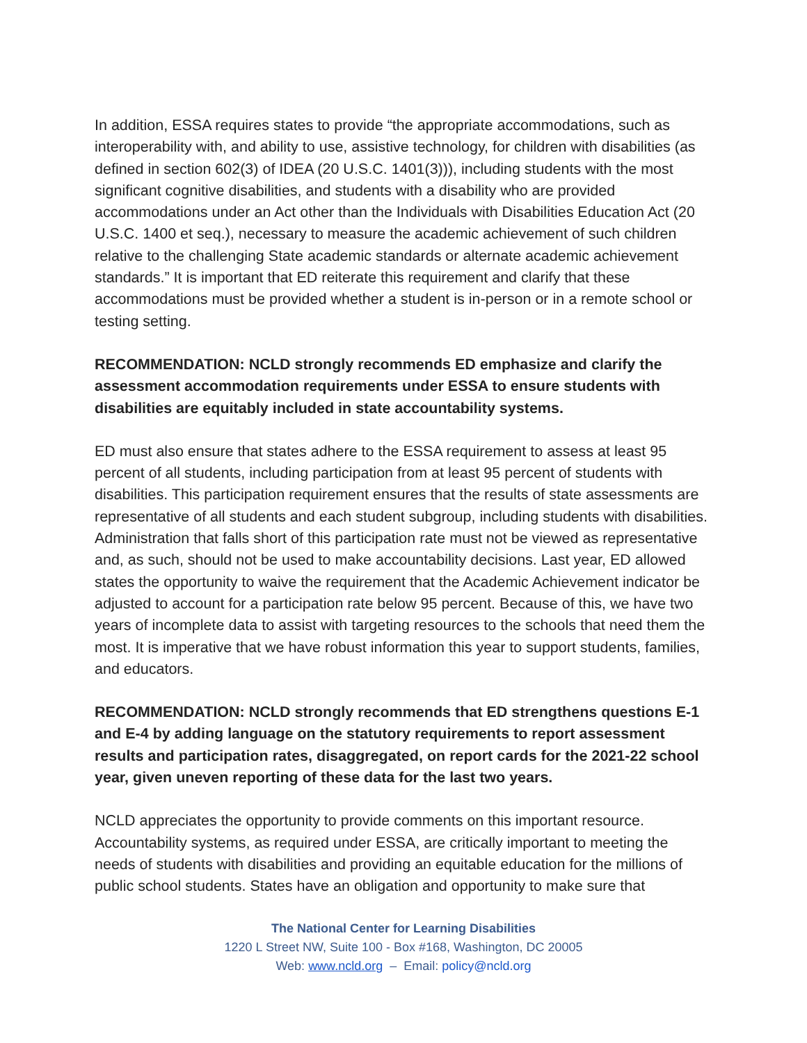In addition, ESSA requires states to provide “the appropriate accommodations, such as interoperability with, and ability to use, assistive technology, for children with disabilities (as defined in section 602(3) of IDEA (20 U.S.C. 1401(3))), including students with the most significant cognitive disabilities, and students with a disability who are provided accommodations under an Act other than the Individuals with Disabilities Education Act (20 U.S.C. 1400 et seq.), necessary to measure the academic achievement of such children relative to the challenging State academic standards or alternate academic achievement standards.” It is important that ED reiterate this requirement and clarify that these accommodations must be provided whether a student is in-person or in a remote school or testing setting.
RECOMMENDATION: NCLD strongly recommends ED emphasize and clarify the assessment accommodation requirements under ESSA to ensure students with disabilities are equitably included in state accountability systems.
ED must also ensure that states adhere to the ESSA requirement to assess at least 95 percent of all students, including participation from at least 95 percent of students with disabilities. This participation requirement ensures that the results of state assessments are representative of all students and each student subgroup, including students with disabilities. Administration that falls short of this participation rate must not be viewed as representative and, as such, should not be used to make accountability decisions. Last year, ED allowed states the opportunity to waive the requirement that the Academic Achievement indicator be adjusted to account for a participation rate below 95 percent. Because of this, we have two years of incomplete data to assist with targeting resources to the schools that need them the most. It is imperative that we have robust information this year to support students, families, and educators.
RECOMMENDATION: NCLD strongly recommends that ED strengthens questions E-1 and E-4 by adding language on the statutory requirements to report assessment results and participation rates, disaggregated, on report cards for the 2021-22 school year, given uneven reporting of these data for the last two years.
NCLD appreciates the opportunity to provide comments on this important resource. Accountability systems, as required under ESSA, are critically important to meeting the needs of students with disabilities and providing an equitable education for the millions of public school students. States have an obligation and opportunity to make sure that
The National Center for Learning Disabilities
1220 L Street NW, Suite 100 - Box #168, Washington, DC 20005
Web: www.ncld.org – Email: policy@ncld.org